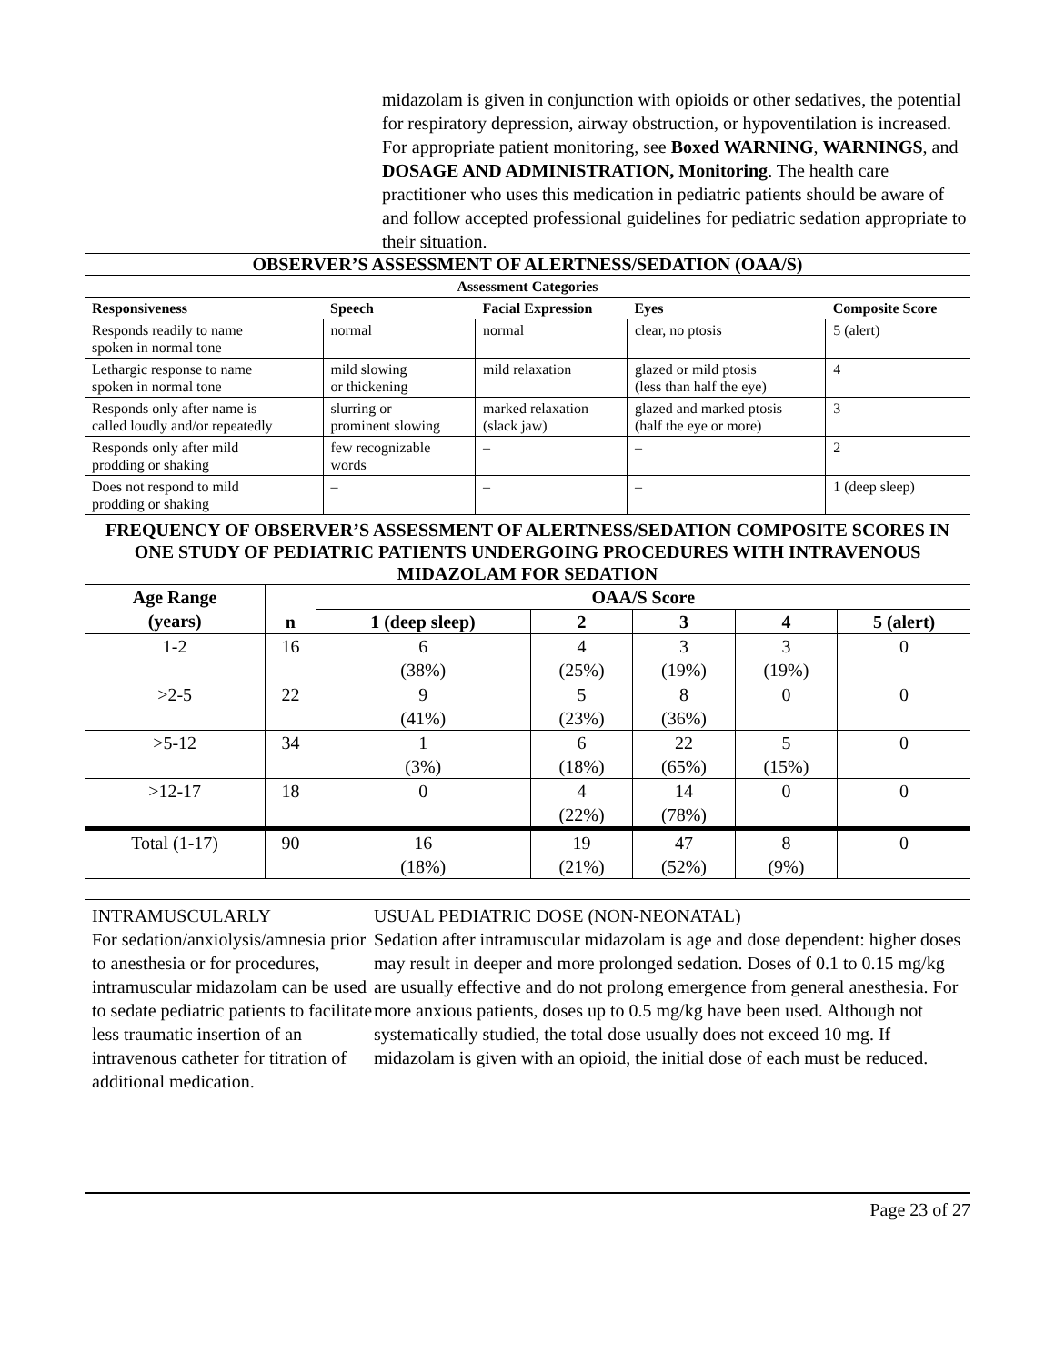midazolam is given in conjunction with opioids or other sedatives, the potential for respiratory depression, airway obstruction, or hypoventilation is increased. For appropriate patient monitoring, see Boxed WARNING, WARNINGS, and DOSAGE AND ADMINISTRATION, Monitoring. The health care practitioner who uses this medication in pediatric patients should be aware of and follow accepted professional guidelines for pediatric sedation appropriate to their situation.
OBSERVER’S ASSESSMENT OF ALERTNESS/SEDATION (OAA/S)
| Assessment Categories | | | | |
| --- | --- | --- | --- | --- |
| Responsiveness | Speech | Facial Expression | Eyes | Composite Score |
| Responds readily to name spoken in normal tone | normal | normal | clear, no ptosis | 5 (alert) |
| Lethargic response to name spoken in normal tone | mild slowing or thickening | mild relaxation | glazed or mild ptosis (less than half the eye) | 4 |
| Responds only after name is called loudly and/or repeatedly | slurring or prominent slowing | marked relaxation (slack jaw) | glazed and marked ptosis (half the eye or more) | 3 |
| Responds only after mild prodding or shaking | few recognizable words | – | – | 2 |
| Does not respond to mild prodding or shaking | – | – | – | 1 (deep sleep) |
FREQUENCY OF OBSERVER’S ASSESSMENT OF ALERTNESS/SEDATION COMPOSITE SCORES IN ONE STUDY OF PEDIATRIC PATIENTS UNDERGOING PROCEDURES WITH INTRAVENOUS MIDAZOLAM FOR SEDATION
| Age Range (years) | n | OAA/S Score | | | | |
| --- | --- | --- | --- | --- | --- | --- |
| | | 1 (deep sleep) | 2 | 3 | 4 | 5 (alert) |
| 1-2 | 16 | 6 (38%) | 4 (25%) | 3 (19%) | 3 (19%) | 0 |
| >2-5 | 22 | 9 (41%) | 5 (23%) | 8 (36%) | 0 | 0 |
| >5-12 | 34 | 1 (3%) | 6 (18%) | 22 (65%) | 5 (15%) | 0 |
| >12-17 | 18 | 0 | 4 (22%) | 14 (78%) | 0 | 0 |
| Total (1-17) | 90 | 16 (18%) | 19 (21%) | 47 (52%) | 8 (9%) | 0 |
INTRAMUSCULARLY
For sedation/anxiolysis/amnesia prior to anesthesia or for procedures, intramuscular midazolam can be used to sedate pediatric patients to facilitate less traumatic insertion of an intravenous catheter for titration of additional medication.
USUAL PEDIATRIC DOSE (NON-NEONATAL)
Sedation after intramuscular midazolam is age and dose dependent: higher doses may result in deeper and more prolonged sedation. Doses of 0.1 to 0.15 mg/kg are usually effective and do not prolong emergence from general anesthesia. For more anxious patients, doses up to 0.5 mg/kg have been used. Although not systematically studied, the total dose usually does not exceed 10 mg. If midazolam is given with an opioid, the initial dose of each must be reduced.
Page 23 of 27